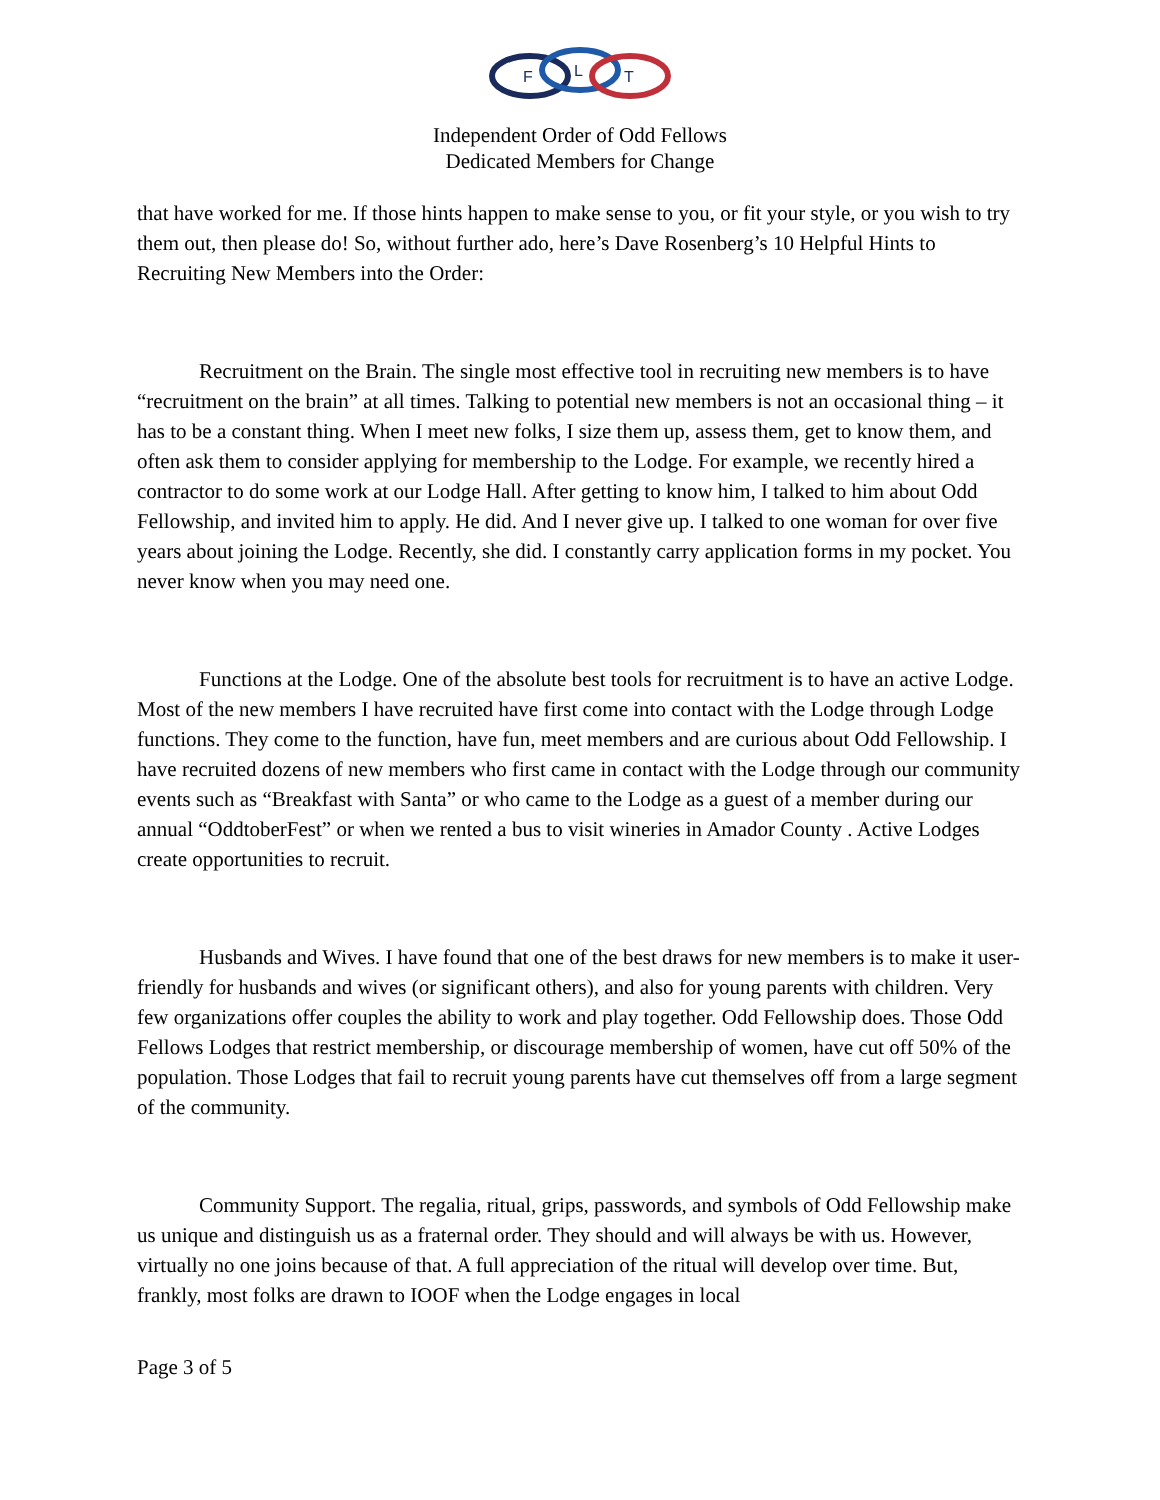F
L
T
Independent Order of Odd Fellows
Dedicated Members for Change
that have worked for me. If those hints happen to make sense to you, or fit your style, or you wish to try them out, then please do! So, without further ado, here’s Dave Rosenberg’s 10 Helpful Hints to Recruiting New Members into the Order:
Recruitment on the Brain. The single most effective tool in recruiting new members is to have “recruitment on the brain” at all times. Talking to potential new members is not an occasional thing – it has to be a constant thing. When I meet new folks, I size them up, assess them, get to know them, and often ask them to consider applying for membership to the Lodge. For example, we recently hired a contractor to do some work at our Lodge Hall. After getting to know him, I talked to him about Odd Fellowship, and invited him to apply. He did. And I never give up. I talked to one woman for over five years about joining the Lodge. Recently, she did. I constantly carry application forms in my pocket. You never know when you may need one.
Functions at the Lodge. One of the absolute best tools for recruitment is to have an active Lodge. Most of the new members I have recruited have first come into contact with the Lodge through Lodge functions. They come to the function, have fun, meet members and are curious about Odd Fellowship. I have recruited dozens of new members who first came in contact with the Lodge through our community events such as “Breakfast with Santa” or who came to the Lodge as a guest of a member during our annual “OddtoberFest” or when we rented a bus to visit wineries in Amador County . Active Lodges create opportunities to recruit.
Husbands and Wives. I have found that one of the best draws for new members is to make it user-friendly for husbands and wives (or significant others), and also for young parents with children. Very few organizations offer couples the ability to work and play together. Odd Fellowship does. Those Odd Fellows Lodges that restrict membership, or discourage membership of women, have cut off 50% of the population. Those Lodges that fail to recruit young parents have cut themselves off from a large segment of the community.
Community Support. The regalia, ritual, grips, passwords, and symbols of Odd Fellowship make us unique and distinguish us as a fraternal order. They should and will always be with us. However, virtually no one joins because of that. A full appreciation of the ritual will develop over time. But, frankly, most folks are drawn to IOOF when the Lodge engages in local
Page 3 of 5